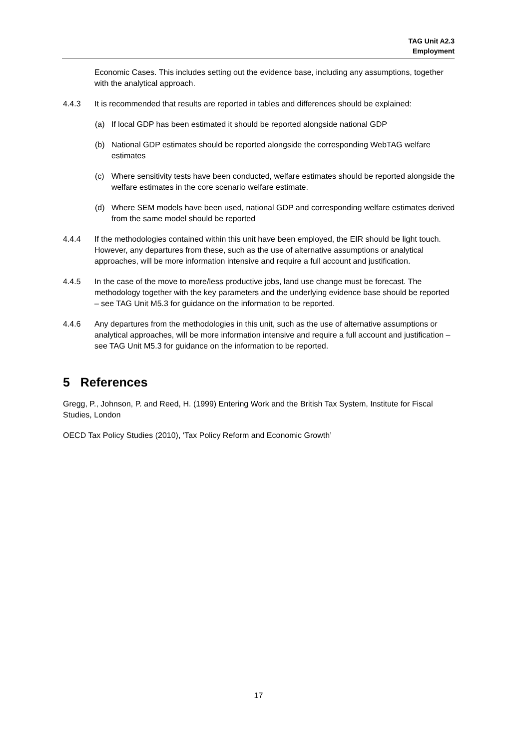TAG Unit A2.3
Employment
Economic Cases. This includes setting out the evidence base, including any assumptions, together with the analytical approach.
4.4.3 It is recommended that results are reported in tables and differences should be explained:
(a) If local GDP has been estimated it should be reported alongside national GDP
(b) National GDP estimates should be reported alongside the corresponding WebTAG welfare estimates
(c) Where sensitivity tests have been conducted, welfare estimates should be reported alongside the welfare estimates in the core scenario welfare estimate.
(d) Where SEM models have been used, national GDP and corresponding welfare estimates derived from the same model should be reported
4.4.4 If the methodologies contained within this unit have been employed, the EIR should be light touch. However, any departures from these, such as the use of alternative assumptions or analytical approaches, will be more information intensive and require a full account and justification.
4.4.5 In the case of the move to more/less productive jobs, land use change must be forecast. The methodology together with the key parameters and the underlying evidence base should be reported – see TAG Unit M5.3 for guidance on the information to be reported.
4.4.6 Any departures from the methodologies in this unit, such as the use of alternative assumptions or analytical approaches, will be more information intensive and require a full account and justification – see TAG Unit M5.3 for guidance on the information to be reported.
5 References
Gregg, P., Johnson, P. and Reed, H. (1999) Entering Work and the British Tax System, Institute for Fiscal Studies, London
OECD Tax Policy Studies (2010), ‘Tax Policy Reform and Economic Growth’
17